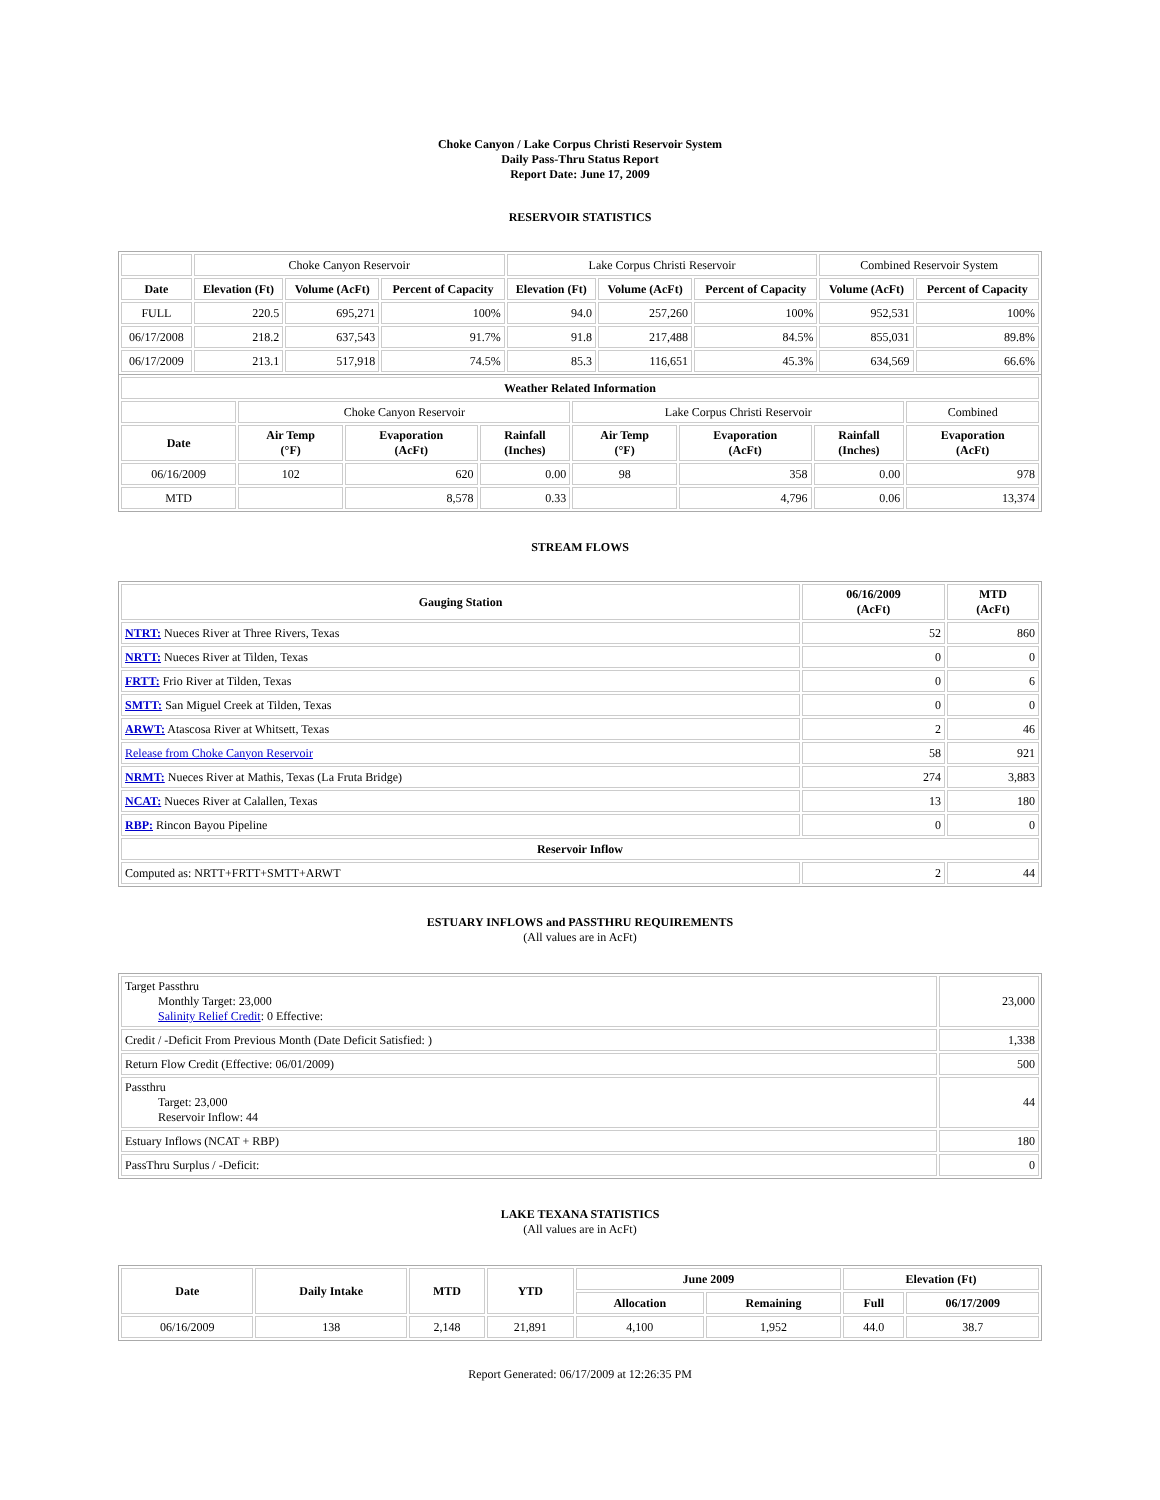Choke Canyon / Lake Corpus Christi Reservoir System
Daily Pass-Thru Status Report
Report Date: June 17, 2009
RESERVOIR STATISTICS
| | Choke Canyon Reservoir | | | Lake Corpus Christi Reservoir | | | Combined Reservoir System | |
| Date | Elevation (Ft) | Volume (AcFt) | Percent of Capacity | Elevation (Ft) | Volume (AcFt) | Percent of Capacity | Volume (AcFt) | Percent of Capacity |
| FULL | 220.5 | 695,271 | 100% | 94.0 | 257,260 | 100% | 952,531 | 100% |
| 06/17/2008 | 218.2 | 637,543 | 91.7% | 91.8 | 217,488 | 84.5% | 855,031 | 89.8% |
| 06/17/2009 | 213.1 | 517,918 | 74.5% | 85.3 | 116,651 | 45.3% | 634,569 | 66.6% |
| Weather Related Information | | | | | | | |
| --- | --- | --- | --- | --- | --- | --- | --- |
| | Choke Canyon Reservoir | | | Lake Corpus Christi Reservoir | | | Combined |
| Date | Air Temp (°F) | Evaporation (AcFt) | Rainfall (Inches) | Air Temp (°F) | Evaporation (AcFt) | Rainfall (Inches) | Evaporation (AcFt) |
| 06/16/2009 | 102 | 620 | 0.00 | 98 | 358 | 0.00 | 978 |
| MTD | | 8,578 | 0.33 | | 4,796 | 0.06 | 13,374 |
STREAM FLOWS
| Gauging Station | 06/16/2009 (AcFt) | MTD (AcFt) |
| --- | --- | --- |
| NTRT: Nueces River at Three Rivers, Texas | 52 | 860 |
| NRTT: Nueces River at Tilden, Texas | 0 | 0 |
| FRTT: Frio River at Tilden, Texas | 0 | 6 |
| SMTT: San Miguel Creek at Tilden, Texas | 0 | 0 |
| ARWT: Atascosa River at Whitsett, Texas | 2 | 46 |
| Release from Choke Canyon Reservoir | 58 | 921 |
| NRMT: Nueces River at Mathis, Texas (La Fruta Bridge) | 274 | 3,883 |
| NCAT: Nueces River at Calallen, Texas | 13 | 180 |
| RBP: Rincon Bayou Pipeline | 0 | 0 |
| Reservoir Inflow | | |
| Computed as: NRTT+FRTT+SMTT+ARWT | 2 | 44 |
ESTUARY INFLOWS and PASSTHRU REQUIREMENTS
(All values are in AcFt)
| Target Passthru Monthly Target: 23,000 Salinity Relief Credit : 0 Effective: | 23,000 |
| Credit / -Deficit From Previous Month (Date Deficit Satisfied: ) | 1,338 |
| Return Flow Credit (Effective: 06/01/2009) | 500 |
| Passthru Target: 23,000 Reservoir Inflow: 44 | 44 |
| Estuary Inflows (NCAT + RBP) | 180 |
| PassThru Surplus / -Deficit: | 0 |
LAKE TEXANA STATISTICS
(All values are in AcFt)
| Date | Daily Intake | MTD | YTD | June 2009 | | Elevation (Ft) | |
| --- | --- | --- | --- | --- | --- | --- | --- |
| | | | | Allocation | Remaining | Full | 06/17/2009 |
| 06/16/2009 | 138 | 2,148 | 21,891 | 4,100 | 1,952 | 44.0 | 38.7 |
Report Generated: 06/17/2009 at 12:26:35 PM